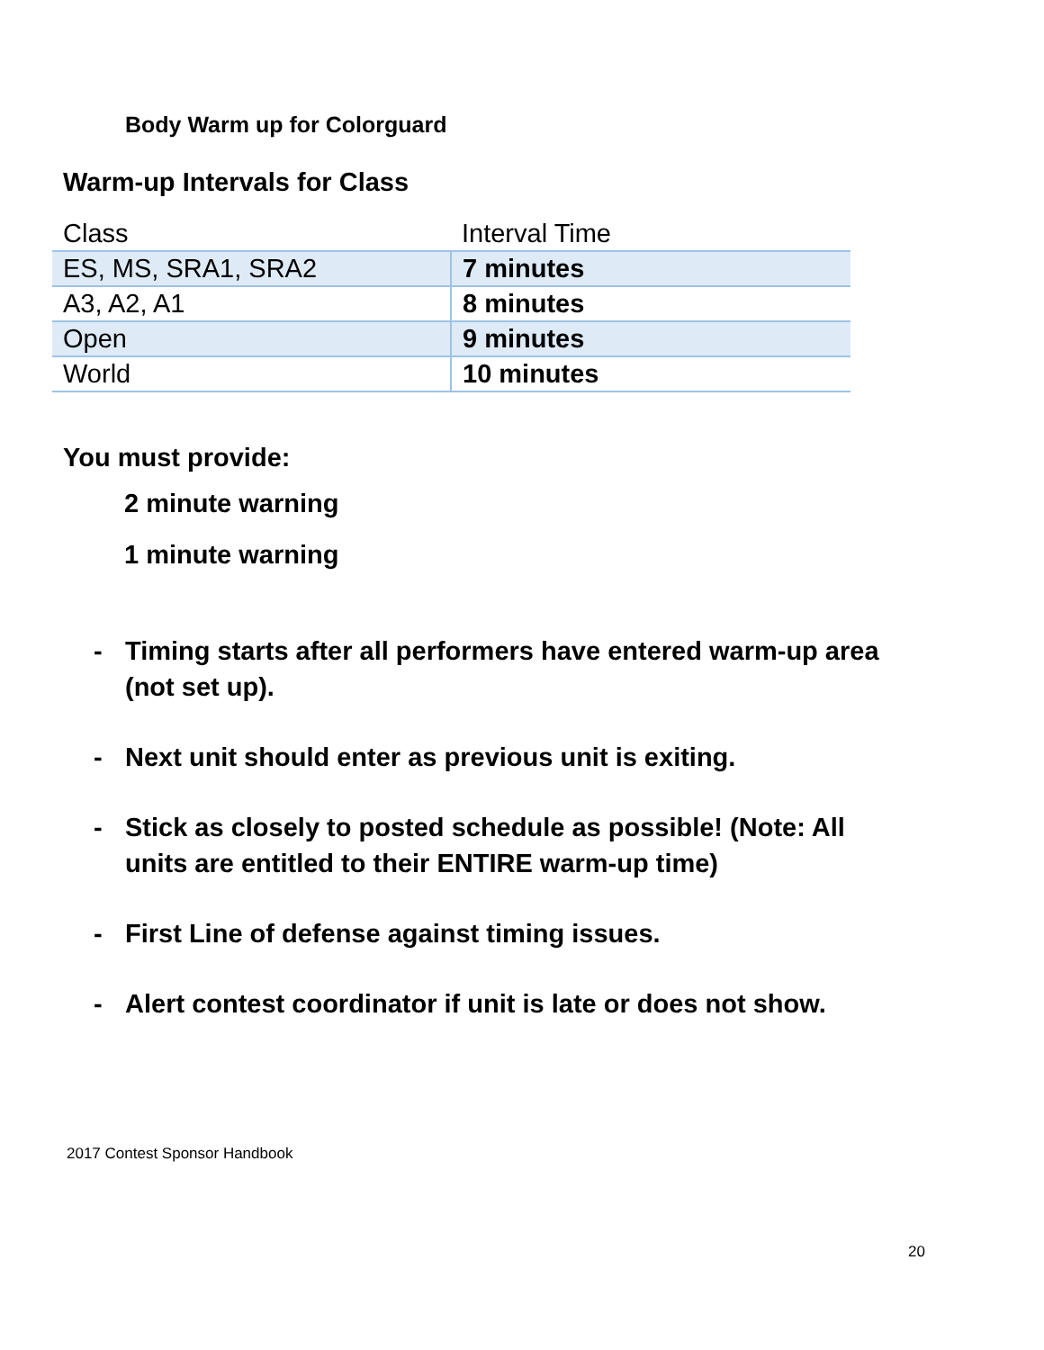Body Warm up for Colorguard
Warm-up Intervals for Class
| Class | Interval Time |
| ES, MS, SRA1, SRA2 | 7 minutes |
| A3, A2, A1 | 8 minutes |
| Open | 9 minutes |
| World | 10 minutes |
You must provide:
2 minute warning
1 minute warning
- Timing starts after all performers have entered warm-up area (not set up).
- Next unit should enter as previous unit is exiting.
- Stick as closely to posted schedule as possible! (Note: All units are entitled to their ENTIRE warm-up time)
- First Line of defense against timing issues.
- Alert contest coordinator if unit is late or does not show.
2017 Contest Sponsor Handbook
20